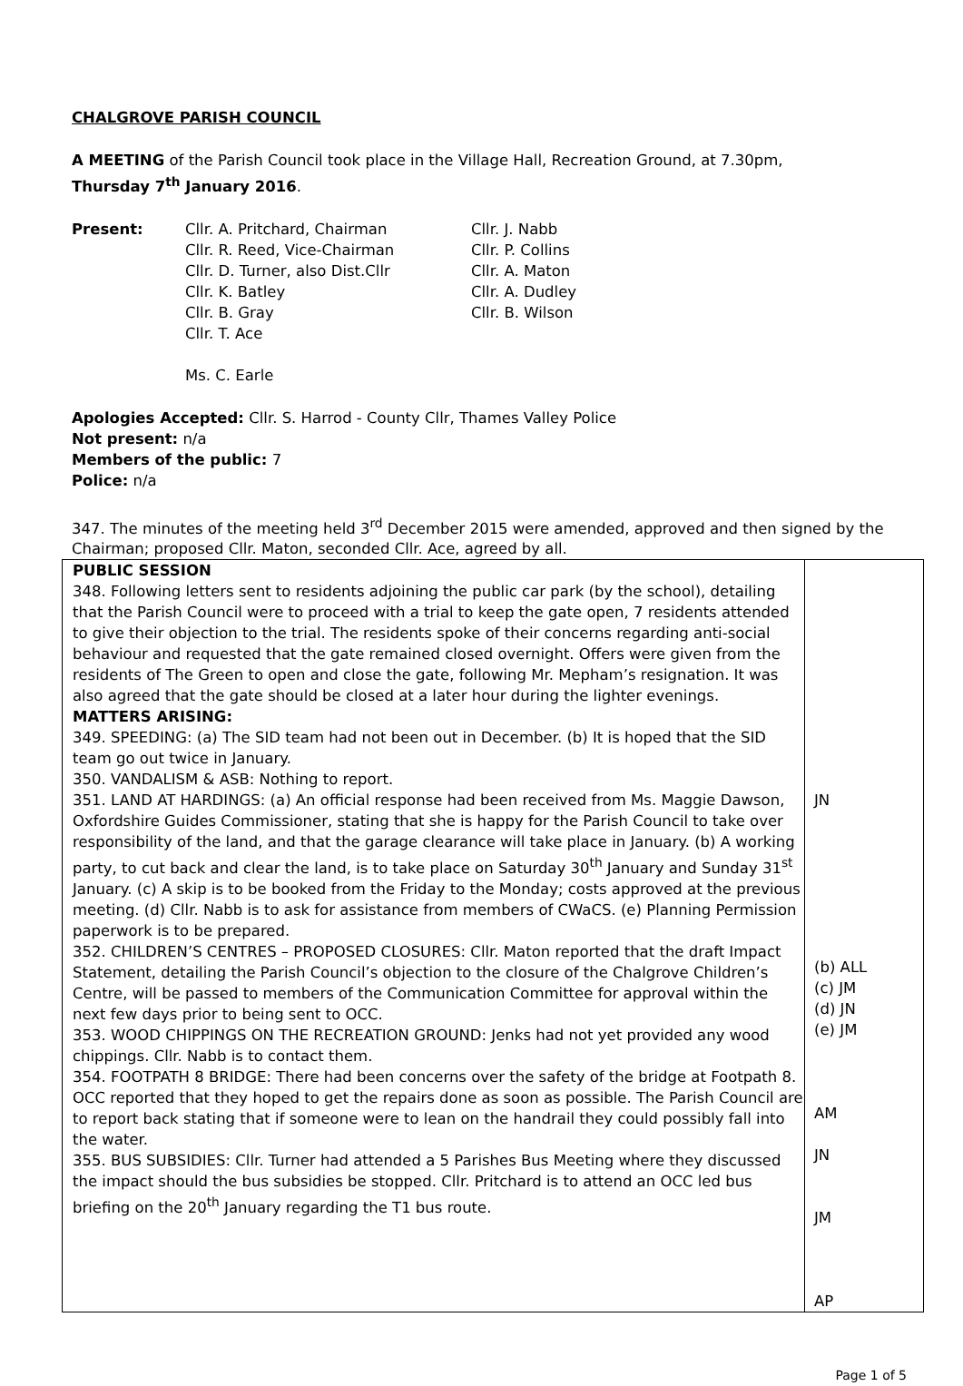CHALGROVE PARISH COUNCIL
A MEETING of the Parish Council took place in the Village Hall, Recreation Ground, at 7.30pm,
Thursday 7<sup>th</sup> January 2016.
Present: Cllr. A. Pritchard, Chairman
Cllr. R. Reed, Vice-Chairman
Cllr. D. Turner, also Dist.Cllr
Cllr. K. Batley
Cllr. B. Gray
Cllr. T. Ace
Ms. C. Earle
Cllr. J. Nabb
Cllr. P. Collins
Cllr. A. Maton
Cllr. A. Dudley
Cllr. B. Wilson
Apologies Accepted: Cllr. S. Harrod - County Cllr, Thames Valley Police
Not present: n/a
Members of the public: 7
Police: n/a
347. The minutes of the meeting held 3<sup>rd</sup> December 2015 were amended, approved and then signed by the Chairman; proposed Cllr. Maton, seconded Cllr. Ace, agreed by all.
| PUBLIC SESSION 348. Following letters sent to residents adjoining the public car park (by the school), detailing that the Parish Council were to proceed with a trial to keep the gate open, 7 residents attended to give their objection to the trial. The residents spoke of their concerns regarding anti-social behaviour and requested that the gate remained closed overnight. Offers were given from the residents of The Green to open and close the gate, following Mr. Mepham’s resignation. It was also agreed that the gate should be closed at a later hour during the lighter evenings. MATTERS ARISING: 349. SPEEDING: (a) The SID team had not been out in December. (b) It is hoped that the SID team go out twice in January. 350. VANDALISM & ASB: Nothing to report. 351. LAND AT HARDINGS: (a) An official response had been received from Ms. Maggie Dawson, Oxfordshire Guides Commissioner, stating that she is happy for the Parish Council to take over responsibility of the land, and that the garage clearance will take place in January. (b) A working party, to cut back and clear the land, is to take place on Saturday 30<sup>th</sup> January and Sunday 31<sup>st</sup> January. (c) A skip is to be booked from the Friday to the Monday; costs approved at the previous meeting. (d) Cllr. Nabb is to ask for assistance from members of CWaCS. (e) Planning Permission paperwork is to be prepared. 352. CHILDREN’S CENTRES – PROPOSED CLOSURES: Cllr. Maton reported that the draft Impact Statement, detailing the Parish Council’s objection to the closure of the Chalgrove Children’s Centre, will be passed to members of the Communication Committee for approval within the next few days prior to being sent to OCC. 353. WOOD CHIPPINGS ON THE RECREATION GROUND: Jenks had not yet provided any wood chippings. Cllr. Nabb is to contact them. 354. FOOTPATH 8 BRIDGE: There had been concerns over the safety of the bridge at Footpath 8. OCC reported that they hoped to get the repairs done as soon as possible. The Parish Council are to report back stating that if someone were to lean on the handrail they could possibly fall into the water. 355. BUS SUBSIDIES: Cllr. Turner had attended a 5 Parishes Bus Meeting where they discussed the impact should the bus subsidies be stopped. Cllr. Pritchard is to attend an OCC led bus briefing on the 20<sup>th</sup> January regarding the T1 bus route. | JN (b) ALL (c) JM (d) JN (e) JM AM JN JM AP |
Page 1 of 5